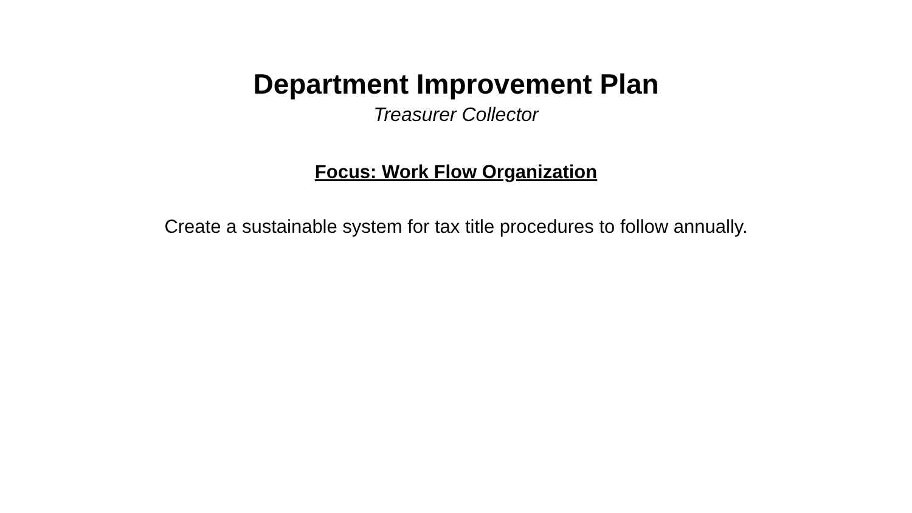Department Improvement Plan
Treasurer Collector
Focus: Work Flow Organization
Create a sustainable system for tax title procedures to follow annually.